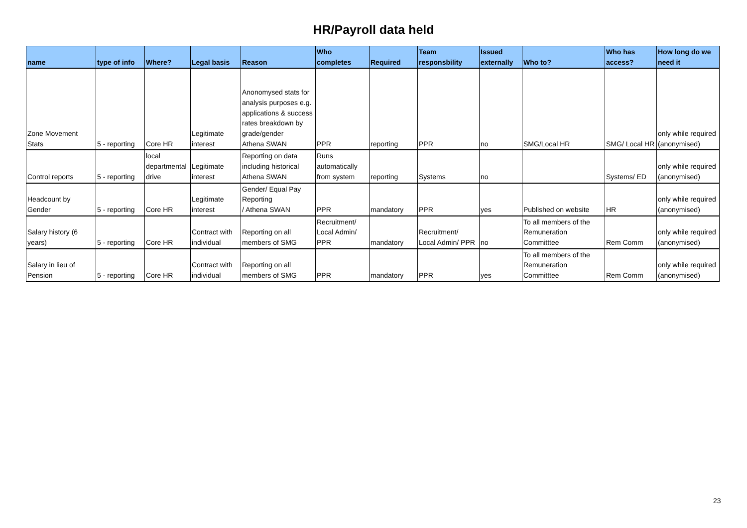HR/Payroll data held
| name | type of info | Where? | Legal basis | Reason | Who completes | Required | Team responsbility | Issued externally | Who to? | Who has access? | How long do we need it |
| --- | --- | --- | --- | --- | --- | --- | --- | --- | --- | --- | --- |
| Zone Movement Stats | 5 - reporting | Core HR | Legitimate interest | Anonomysed stats for analysis purposes e.g. applications & success rates breakdown by grade/gender Athena SWAN | PPR | reporting | PPR | no | SMG/Local HR | SMG/ Local HR | only while required (anonymised) |
| Control reports | 5 - reporting | local departmental drive | Legitimate interest | Reporting on data including historical Athena SWAN | Runs automatically from system | reporting | Systems | no | | Systems/ ED | only while required (anonymised) |
| Headcount by Gender | 5 - reporting | Core HR | Legitimate interest | Gender/ Equal Pay Reporting / Athena SWAN | PPR | mandatory | PPR | yes | Published on website | HR | only while required (anonymised) |
| Salary history (6 years) | 5 - reporting | Core HR | Contract with individual | Reporting on all members of SMG | Recruitment/ Local Admin/ PPR | mandatory | Recruitment/ Local Admin/ PPR | no | To all members of the Remuneration Committtee | Rem Comm | only while required (anonymised) |
| Salary in lieu of Pension | 5 - reporting | Core HR | Contract with individual | Reporting on all members of SMG | PPR | mandatory | PPR | yes | To all members of the Remuneration Committtee | Rem Comm | only while required (anonymised) |
23